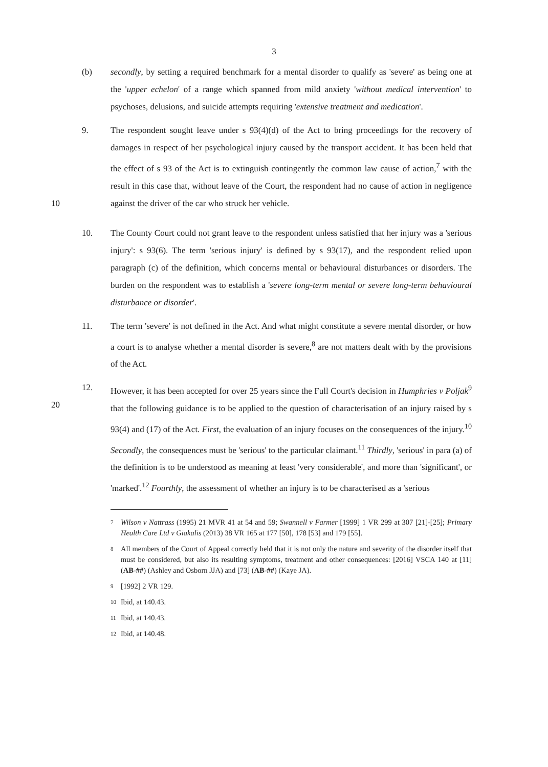3
(b) secondly, by setting a required benchmark for a mental disorder to qualify as 'severe' as being one at the 'upper echelon' of a range which spanned from mild anxiety 'without medical intervention' to psychoses, delusions, and suicide attempts requiring 'extensive treatment and medication'.
9. The respondent sought leave under s 93(4)(d) of the Act to bring proceedings for the recovery of damages in respect of her psychological injury caused by the transport accident. It has been held that the effect of s 93 of the Act is to extinguish contingently the common law cause of action,<sup>7</sup> with the result in this case that, without leave of the Court, the respondent had no cause of action in negligence against the driver of the car who struck her vehicle.
10
10. The County Court could not grant leave to the respondent unless satisfied that her injury was a 'serious injury': s 93(6). The term 'serious injury' is defined by s 93(17), and the respondent relied upon paragraph (c) of the definition, which concerns mental or behavioural disturbances or disorders. The burden on the respondent was to establish a 'severe long-term mental or severe long-term behavioural disturbance or disorder'.
11. The term 'severe' is not defined in the Act. And what might constitute a severe mental disorder, or how a court is to analyse whether a mental disorder is severe,<sup>8</sup> are not matters dealt with by the provisions of the Act.
20 12. However, it has been accepted for over 25 years since the Full Court's decision in Humphries v Poljak<sup>9</sup> that the following guidance is to be applied to the question of characterisation of an injury raised by s 93(4) and (17) of the Act. First, the evaluation of an injury focuses on the consequences of the injury.<sup>10</sup> Secondly, the consequences must be 'serious' to the particular claimant.<sup>11</sup> Thirdly, 'serious' in para (a) of the definition is to be understood as meaning at least 'very considerable', and more than 'significant', or 'marked'.<sup>12</sup> Fourthly, the assessment of whether an injury is to be characterised as a 'serious
7
Wilson v Nattrass (1995) 21 MVR 41 at 54 and 59; Swannell v Farmer [1999] 1 VR 299 at 307 [21]-[25]; Primary Health Care Ltd v Giakalis (2013) 38 VR 165 at 177 [50], 178 [53] and 179 [55].
8
All members of the Court of Appeal correctly held that it is not only the nature and severity of the disorder itself that must be considered, but also its resulting symptoms, treatment and other consequences: [2016] VSCA 140 at [11] (AB-##) (Ashley and Osborn JJA) and [73] (AB-##) (Kaye JA).
9
[1992] 2 VR 129.
10
Ibid, at 140.43.
11
Ibid, at 140.43.
12
Ibid, at 140.48.